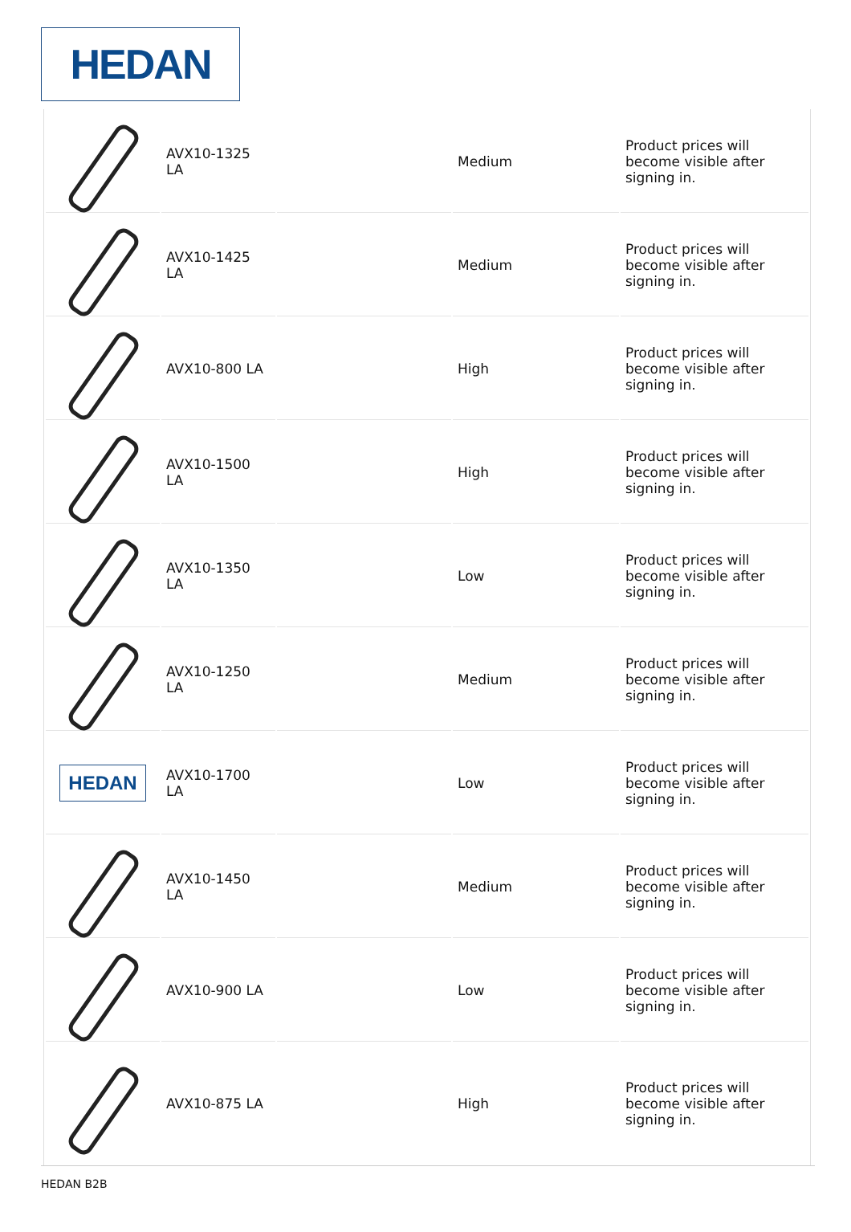HEDAN
| | AVX10-1325 LA | | Medium | Product prices will become visible after signing in. |
| | AVX10-1425 LA | | Medium | Product prices will become visible after signing in. |
| | AVX10-800 LA | | High | Product prices will become visible after signing in. |
| | AVX10-1500 LA | | High | Product prices will become visible after signing in. |
| | AVX10-1350 LA | | Low | Product prices will become visible after signing in. |
| | AVX10-1250 LA | | Medium | Product prices will become visible after signing in. |
| HEDAN | AVX10-1700 LA | | Low | Product prices will become visible after signing in. |
| | AVX10-1450 LA | | Medium | Product prices will become visible after signing in. |
| | AVX10-900 LA | | Low | Product prices will become visible after signing in. |
| | AVX10-875 LA | | High | Product prices will become visible after signing in. |
HEDAN B2B